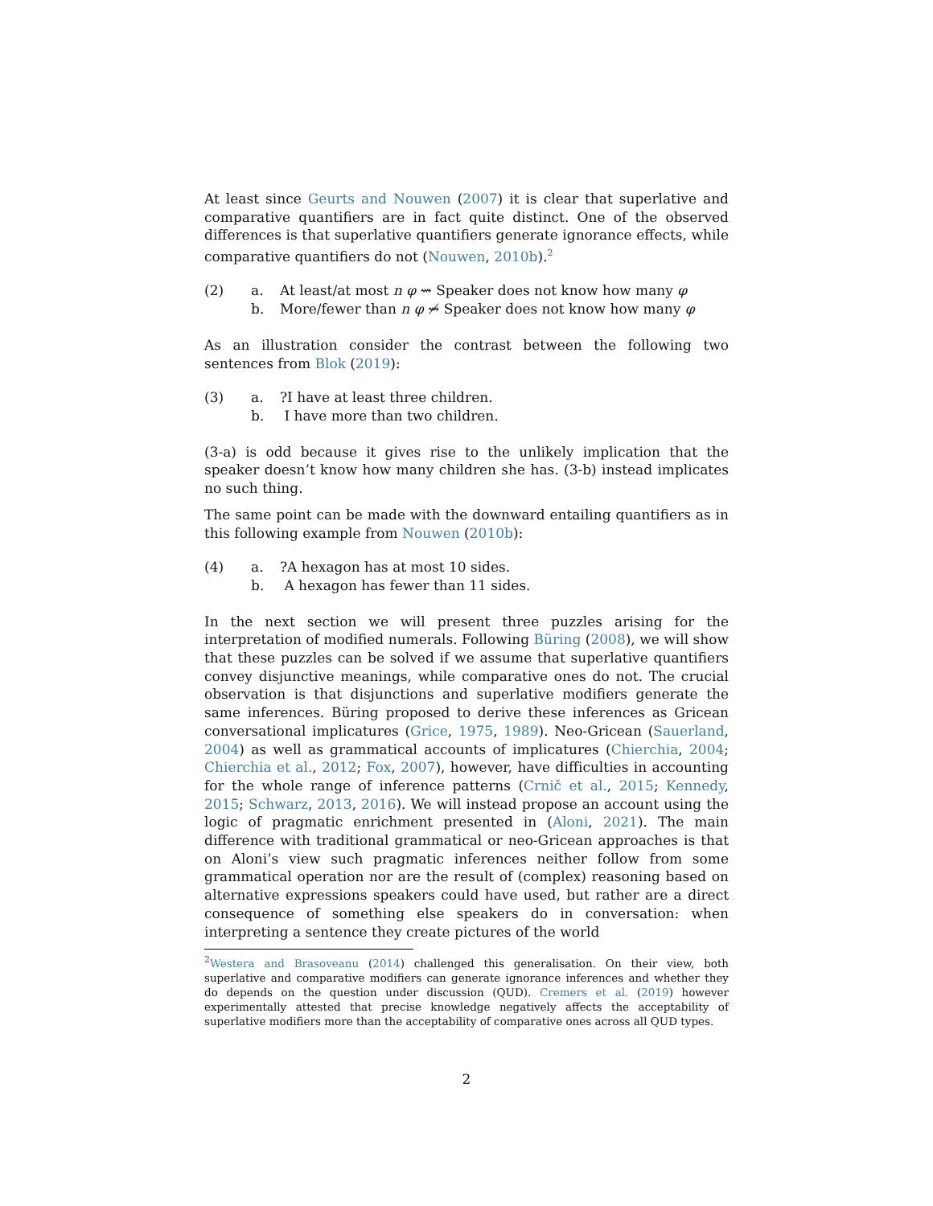At least since Geurts and Nouwen (2007) it is clear that superlative and comparative quantifiers are in fact quite distinct. One of the observed differences is that superlative quantifiers generate ignorance effects, while comparative quantifiers do not (Nouwen, 2010b).<sup>2</sup>
(2) a. At least/at most n φ ⇝ Speaker does not know how many φ
b. More/fewer than n φ ⇝̸ Speaker does not know how many φ
As an illustration consider the contrast between the following two sentences from Blok (2019):
(3) a.?I have at least three children.
b. I have more than two children.
(3-a) is odd because it gives rise to the unlikely implication that the speaker doesn’t know how many children she has. (3-b) instead implicates no such thing.
The same point can be made with the downward entailing quantifiers as in this following example from Nouwen (2010b):
(4) a.?A hexagon has at most 10 sides.
b. A hexagon has fewer than 11 sides.
In the next section we will present three puzzles arising for the interpretation of modified numerals. Following Büring (2008), we will show that these puzzles can be solved if we assume that superlative quantifiers convey disjunctive meanings, while comparative ones do not. The crucial observation is that disjunctions and superlative modifiers generate the same inferences. Büring proposed to derive these inferences as Gricean conversational implicatures (Grice, 1975, 1989). Neo-Gricean (Sauerland, 2004) as well as grammatical accounts of implicatures (Chierchia, 2004; Chierchia et al., 2012; Fox, 2007), however, have difficulties in accounting for the whole range of inference patterns (Crnič et al., 2015; Kennedy, 2015; Schwarz, 2013, 2016). We will instead propose an account using the logic of pragmatic enrichment presented in (Aloni, 2021). The main difference with traditional grammatical or neo-Gricean approaches is that on Aloni’s view such pragmatic inferences neither follow from some grammatical operation nor are the result of (complex) reasoning based on alternative expressions speakers could have used, but rather are a direct consequence of something else speakers do in conversation: when interpreting a sentence they create pictures of the world
<sup>2</sup> Westera and Brasoveanu (2014) challenged this generalisation. On their view, both superlative and comparative modifiers can generate ignorance inferences and whether they do depends on the question under discussion (QUD). Cremers et al. (2019) however experimentally attested that precise knowledge negatively affects the acceptability of superlative modifiers more than the acceptability of comparative ones across all QUD types.
2